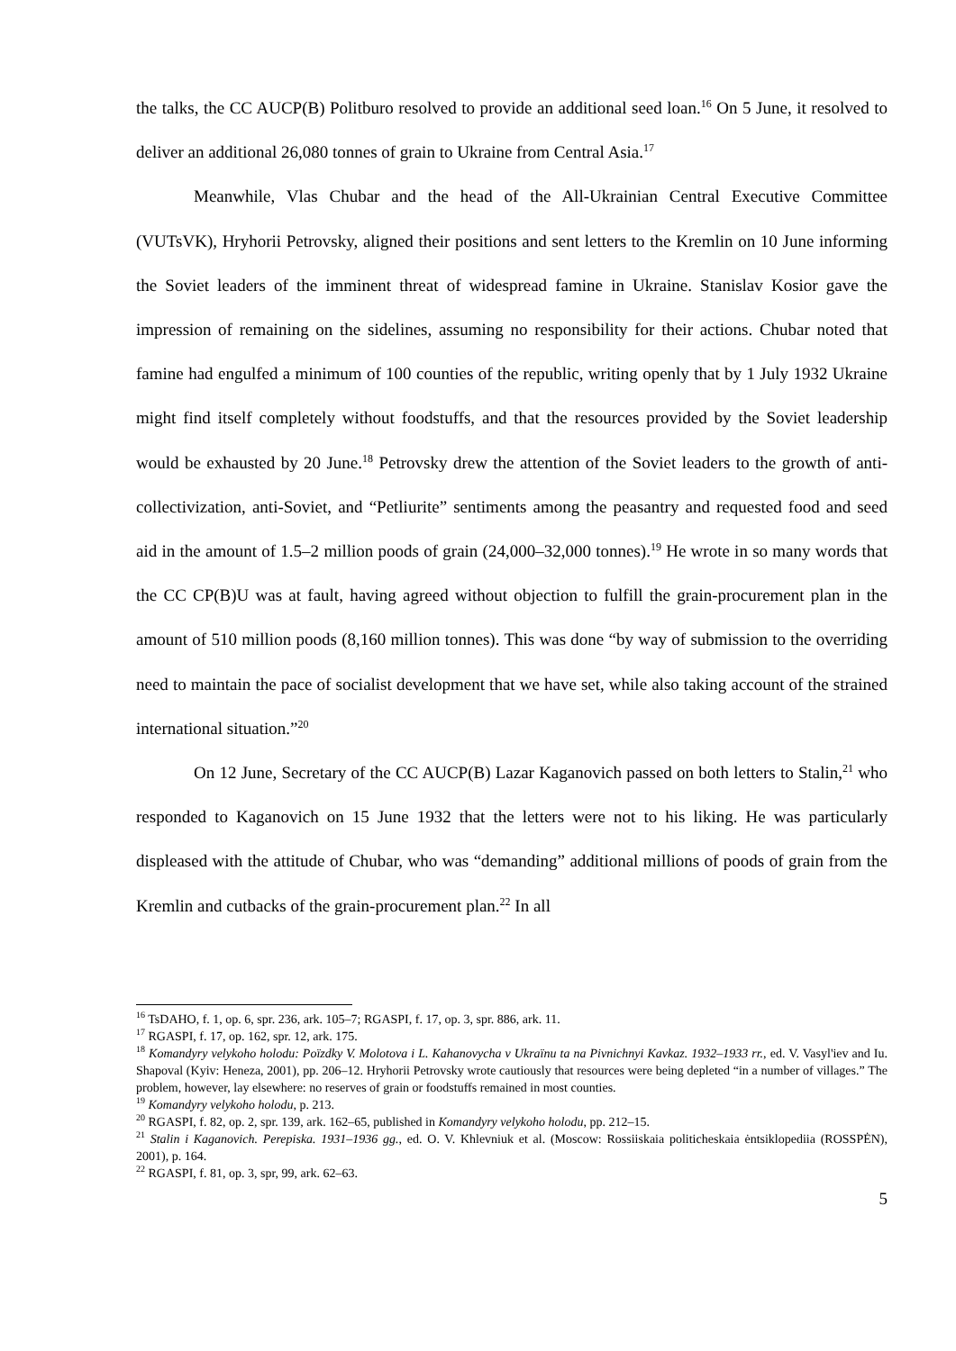the talks, the CC AUCP(B) Politburo resolved to provide an additional seed loan.<sup>16</sup> On 5 June, it resolved to deliver an additional 26,080 tonnes of grain to Ukraine from Central Asia.<sup>17</sup>
Meanwhile, Vlas Chubar and the head of the All-Ukrainian Central Executive Committee (VUTsVK), Hryhorii Petrovsky, aligned their positions and sent letters to the Kremlin on 10 June informing the Soviet leaders of the imminent threat of widespread famine in Ukraine. Stanislav Kosior gave the impression of remaining on the sidelines, assuming no responsibility for their actions. Chubar noted that famine had engulfed a minimum of 100 counties of the republic, writing openly that by 1 July 1932 Ukraine might find itself completely without foodstuffs, and that the resources provided by the Soviet leadership would be exhausted by 20 June.<sup>18</sup> Petrovsky drew the attention of the Soviet leaders to the growth of anti-collectivization, anti-Soviet, and “Petliurite” sentiments among the peasantry and requested food and seed aid in the amount of 1.5–2 million poods of grain (24,000–32,000 tonnes).<sup>19</sup> He wrote in so many words that the CC CP(B)U was at fault, having agreed without objection to fulfill the grain-procurement plan in the amount of 510 million poods (8,160 million tonnes). This was done “by way of submission to the overriding need to maintain the pace of socialist development that we have set, while also taking account of the strained international situation.”<sup>20</sup>
On 12 June, Secretary of the CC AUCP(B) Lazar Kaganovich passed on both letters to Stalin,<sup>21</sup> who responded to Kaganovich on 15 June 1932 that the letters were not to his liking. He was particularly displeased with the attitude of Chubar, who was “demanding” additional millions of poods of grain from the Kremlin and cutbacks of the grain-procurement plan.<sup>22</sup> In all
<sup>16</sup> TsDAHO, f. 1, op. 6, spr. 236, ark. 105–7; RGASPI, f. 17, op. 3, spr. 886, ark. 11.
<sup>17</sup> RGASPI, f. 17, op. 162, spr. 12, ark. 175.
<sup>18</sup> Komandyry velykoho holodu: Poïzdky V. Molotova i L. Kahanovycha v Ukraïnu ta na Pivnichnyi Kavkaz. 1932–1933 rr., ed. V. Vasyl'iev and Iu. Shapoval (Kyiv: Heneza, 2001), pp. 206–12. Hryhorii Petrovsky wrote cautiously that resources were being depleted “in a number of villages.” The problem, however, lay elsewhere: no reserves of grain or foodstuffs remained in most counties.
<sup>19</sup> Komandyry velykoho holodu, p. 213.
<sup>20</sup> RGASPI, f. 82, op. 2, spr. 139, ark. 162–65, published in Komandyry velykoho holodu, pp. 212–15.
<sup>21</sup> Stalin i Kaganovich. Perepiska. 1931–1936 gg., ed. O. V. Khlevniuk et al. (Moscow: Rossiiskaia politicheskaia ėntsiklopediia (ROSSPĖN), 2001), p. 164.
<sup>22</sup> RGASPI, f. 81, op. 3, spr, 99, ark. 62–63.
5